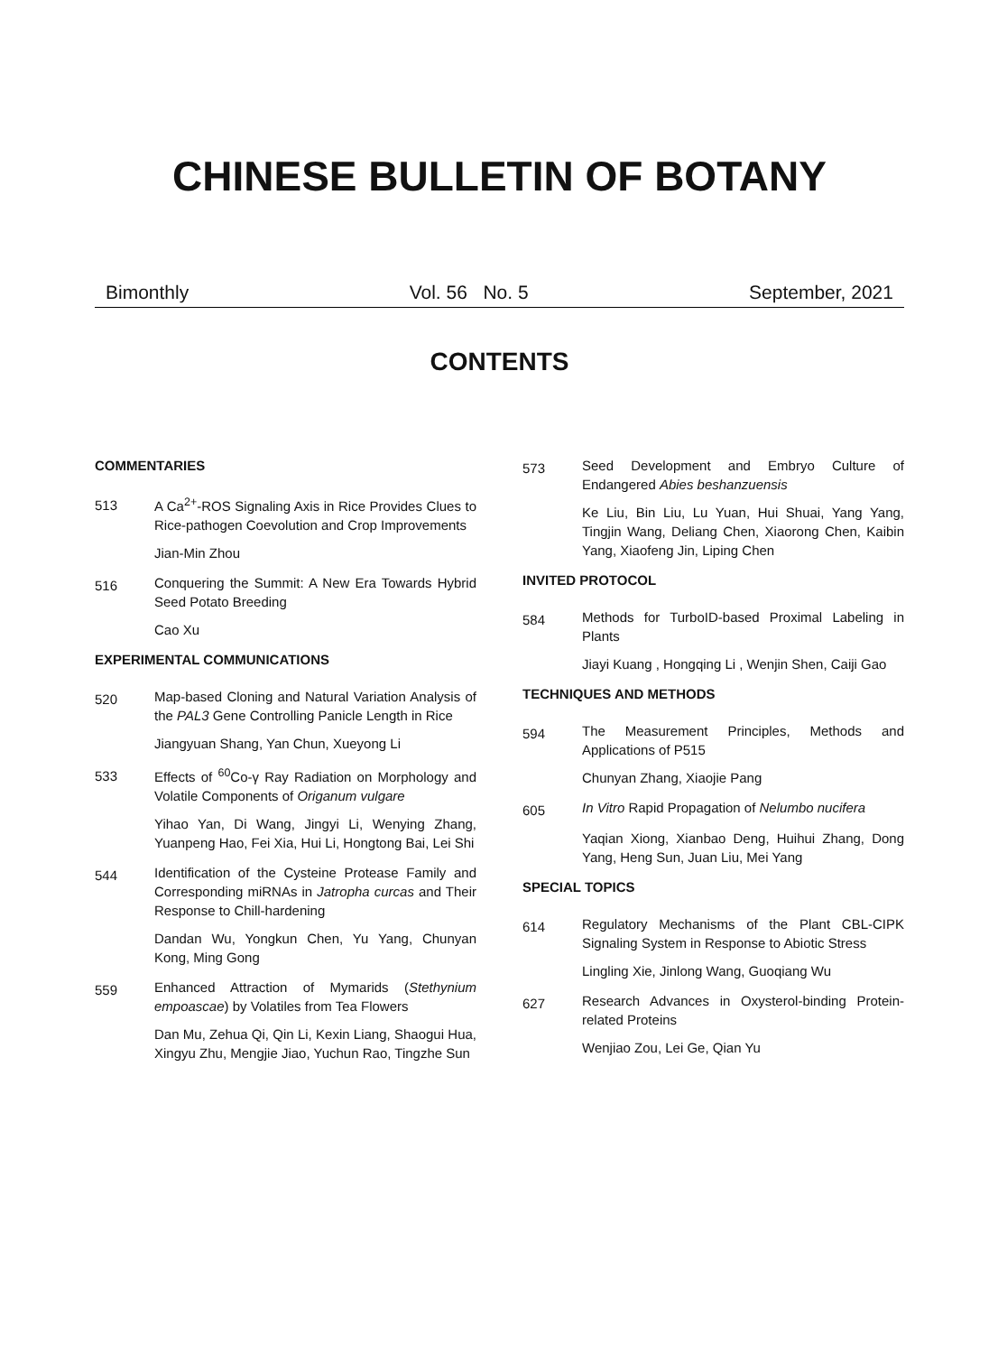CHINESE BULLETIN OF BOTANY
Bimonthly Vol. 56 No. 5 September, 2021
CONTENTS
COMMENTARIES
513
A Ca<sup>2+</sup>-ROS Signaling Axis in Rice Provides Clues to Rice-pathogen Coevolution and Crop Improvements
Jian-Min Zhou
516
Conquering the Summit: A New Era Towards Hybrid Seed Potato Breeding
Cao Xu
EXPERIMENTAL COMMUNICATIONS
520
Map-based Cloning and Natural Variation Analysis of the PAL3 Gene Controlling Panicle Length in Rice
Jiangyuan Shang, Yan Chun, Xueyong Li
533
Effects of <sup>60</sup>Co-γ Ray Radiation on Morphology and Volatile Components of Origanum vulgare
Yihao Yan, Di Wang, Jingyi Li, Wenying Zhang, Yuanpeng Hao, Fei Xia, Hui Li, Hongtong Bai, Lei Shi
544
Identification of the Cysteine Protease Family and Corresponding miRNAs in Jatropha curcas and Their Response to Chill-hardening
Dandan Wu, Yongkun Chen, Yu Yang, Chunyan Kong, Ming Gong
559
Enhanced Attraction of Mymarids (Stethynium empoascae) by Volatiles from Tea Flowers
Dan Mu, Zehua Qi, Qin Li, Kexin Liang, Shaogui Hua, Xingyu Zhu, Mengjie Jiao, Yuchun Rao, Tingzhe Sun
573
Seed Development and Embryo Culture of Endangered Abies beshanzuensis
Ke Liu, Bin Liu, Lu Yuan, Hui Shuai, Yang Yang, Tingjin Wang, Deliang Chen, Xiaorong Chen, Kaibin Yang, Xiaofeng Jin, Liping Chen
INVITED PROTOCOL
584
Methods for TurboID-based Proximal Labeling in Plants
Jiayi Kuang , Hongqing Li , Wenjin Shen, Caiji Gao
TECHNIQUES AND METHODS
594
The Measurement Principles, Methods and Applications of P515
Chunyan Zhang, Xiaojie Pang
605
In Vitro Rapid Propagation of Nelumbo nucifera
Yaqian Xiong, Xianbao Deng, Huihui Zhang, Dong Yang, Heng Sun, Juan Liu, Mei Yang
SPECIAL TOPICS
614
Regulatory Mechanisms of the Plant CBL-CIPK Signaling System in Response to Abiotic Stress
Lingling Xie, Jinlong Wang, Guoqiang Wu
627
Research Advances in Oxysterol-binding Protein-related Proteins
Wenjiao Zou, Lei Ge, Qian Yu